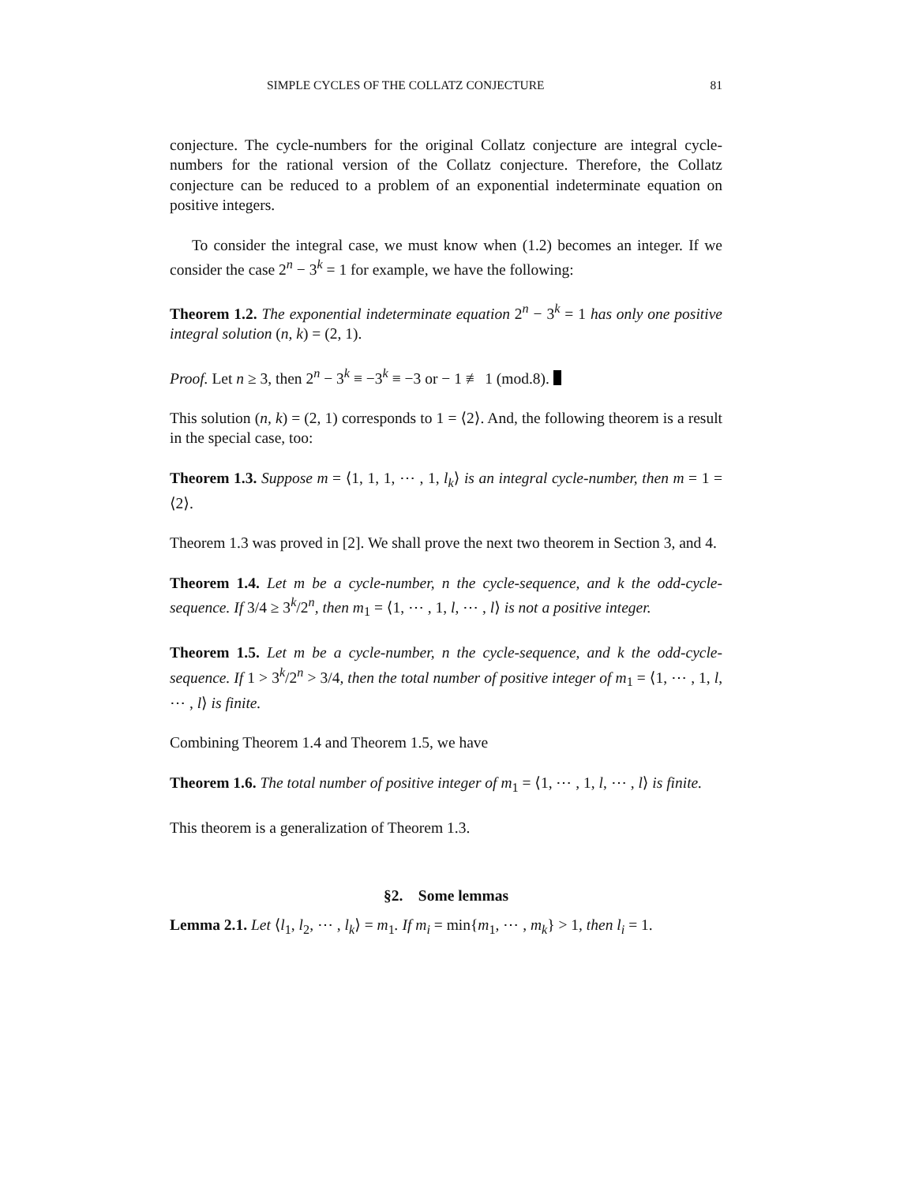SIMPLE CYCLES OF THE COLLATZ CONJECTURE 81
conjecture. The cycle-numbers for the original Collatz conjecture are integral cycle-numbers for the rational version of the Collatz conjecture. Therefore, the Collatz conjecture can be reduced to a problem of an exponential indeterminate equation on positive integers.
To consider the integral case, we must know when (1.2) becomes an integer. If we consider the case 2<sup>n</sup> − 3<sup>k</sup> = 1 for example, we have the following:
Theorem 1.2. The exponential indeterminate equation 2<sup>n</sup> − 3<sup>k</sup> = 1 has only one positive integral solution (n, k) = (2, 1).
Proof. Let n ≥ 3, then 2<sup>n</sup> − 3<sup>k</sup> ≡ −3<sup>k</sup> ≡ −3 or − 1 ≢ 1 (mod.8).
This solution (n, k) = (2, 1) corresponds to 1 = ⟨2⟩. And, the following theorem is a result in the special case, too:
Theorem 1.3. Suppose m = ⟨1, 1, 1, ⋯ , 1, l<sub>k</sub>⟩ is an integral cycle-number, then m = 1 = ⟨2⟩.
Theorem 1.3 was proved in [2]. We shall prove the next two theorem in Section 3, and 4.
Theorem 1.4. Let m be a cycle-number, n the cycle-sequence, and k the odd-cycle-sequence. If 3/4 ≥ 3<sup>k</sup>/2<sup>n</sup>, then m<sub>1</sub> = ⟨1, ⋯ , 1, l, ⋯ , l⟩ is not a positive integer.
Theorem 1.5. Let m be a cycle-number, n the cycle-sequence, and k the odd-cycle-sequence. If 1 > 3<sup>k</sup>/2<sup>n</sup> > 3/4, then the total number of positive integer of m<sub>1</sub> = ⟨1, ⋯ , 1, l, ⋯ , l⟩ is finite.
Combining Theorem 1.4 and Theorem 1.5, we have
Theorem 1.6. The total number of positive integer of m<sub>1</sub> = ⟨1, ⋯ , 1, l, ⋯ , l⟩ is finite.
This theorem is a generalization of Theorem 1.3.
§2. Some lemmas
Lemma 2.1. Let ⟨l<sub>1</sub>, l<sub>2</sub>, ⋯ , l<sub>k</sub>⟩ = m<sub>1</sub>. If m<sub>i</sub> = min{m<sub>1</sub>, ⋯ , m<sub>k</sub>} > 1, then l<sub>i</sub> = 1.